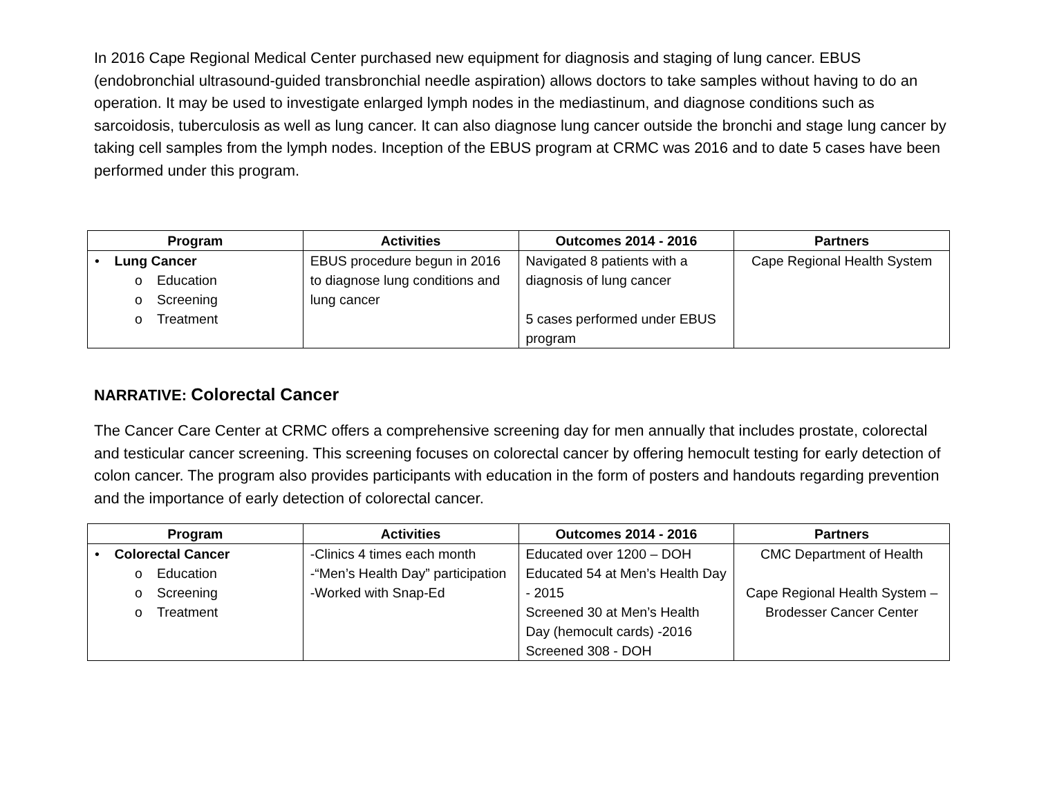In 2016 Cape Regional Medical Center purchased new equipment for diagnosis and staging of lung cancer. EBUS (endobronchial ultrasound-guided transbronchial needle aspiration) allows doctors to take samples without having to do an operation. It may be used to investigate enlarged lymph nodes in the mediastinum, and diagnose conditions such as sarcoidosis, tuberculosis as well as lung cancer. It can also diagnose lung cancer outside the bronchi and stage lung cancer by taking cell samples from the lymph nodes. Inception of the EBUS program at CRMC was 2016 and to date 5 cases have been performed under this program.
| Program | Activities | Outcomes 2014 - 2016 | Partners |
| --- | --- | --- | --- |
| • Lung Cancer o Education o Screening o Treatment | EBUS procedure begun in 2016 to diagnose lung conditions and lung cancer | Navigated 8 patients with a diagnosis of lung cancer 5 cases performed under EBUS program | Cape Regional Health System |
NARRATIVE: Colorectal Cancer
The Cancer Care Center at CRMC offers a comprehensive screening day for men annually that includes prostate, colorectal and testicular cancer screening. This screening focuses on colorectal cancer by offering hemocult testing for early detection of colon cancer. The program also provides participants with education in the form of posters and handouts regarding prevention and the importance of early detection of colorectal cancer.
| Program | Activities | Outcomes 2014 - 2016 | Partners |
| --- | --- | --- | --- |
| • Colorectal Cancer o Education o Screening o Treatment | -Clinics 4 times each month -“Men’s Health Day” participation -Worked with Snap-Ed | Educated over 1200 – DOH Educated 54 at Men’s Health Day - 2015 Screened 30 at Men’s Health Day (hemocult cards) -2016 Screened 308 - DOH | CMC Department of Health Cape Regional Health System – Brodesser Cancer Center |